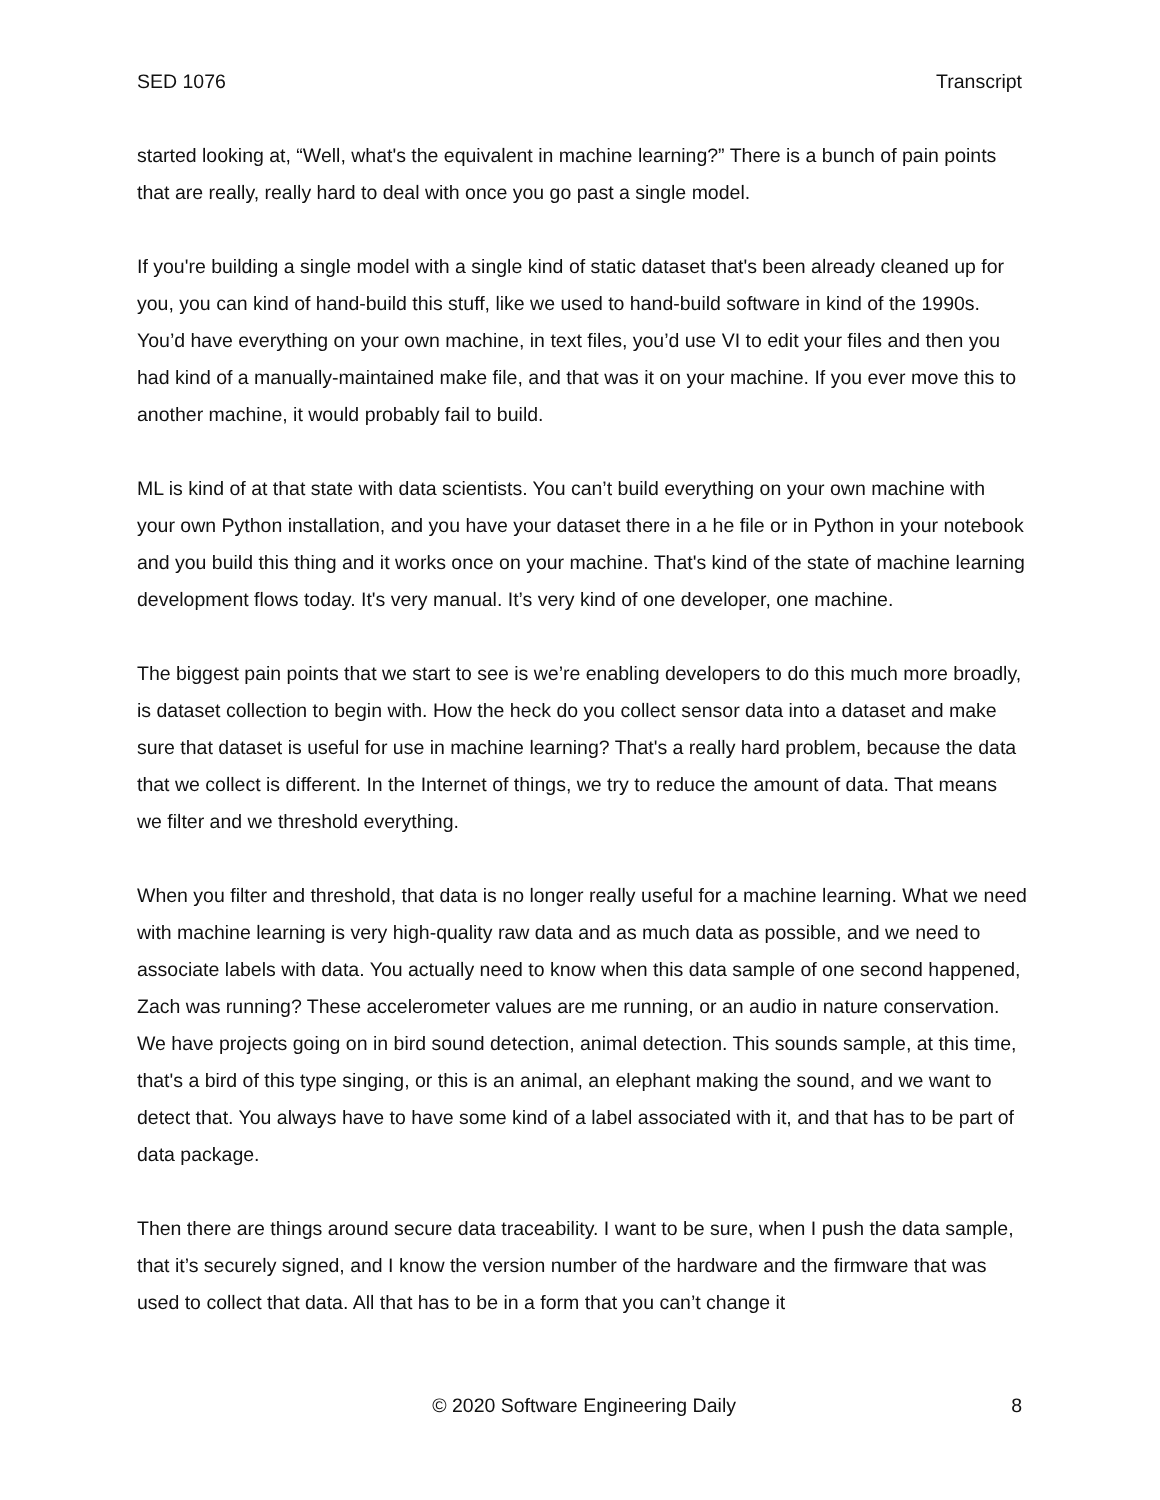SED 1076 Transcript
started looking at, “Well, what's the equivalent in machine learning?” There is a bunch of pain points that are really, really hard to deal with once you go past a single model.
If you're building a single model with a single kind of static dataset that's been already cleaned up for you, you can kind of hand-build this stuff, like we used to hand-build software in kind of the 1990s. You’d have everything on your own machine, in text files, you’d use VI to edit your files and then you had kind of a manually-maintained make file, and that was it on your machine. If you ever move this to another machine, it would probably fail to build.
ML is kind of at that state with data scientists. You can’t build everything on your own machine with your own Python installation, and you have your dataset there in a he file or in Python in your notebook and you build this thing and it works once on your machine. That's kind of the state of machine learning development flows today. It's very manual. It’s very kind of one developer, one machine.
The biggest pain points that we start to see is we’re enabling developers to do this much more broadly, is dataset collection to begin with. How the heck do you collect sensor data into a dataset and make sure that dataset is useful for use in machine learning? That's a really hard problem, because the data that we collect is different. In the Internet of things, we try to reduce the amount of data. That means we filter and we threshold everything.
When you filter and threshold, that data is no longer really useful for a machine learning. What we need with machine learning is very high-quality raw data and as much data as possible, and we need to associate labels with data. You actually need to know when this data sample of one second happened, Zach was running? These accelerometer values are me running, or an audio in nature conservation. We have projects going on in bird sound detection, animal detection. This sounds sample, at this time, that's a bird of this type singing, or this is an animal, an elephant making the sound, and we want to detect that. You always have to have some kind of a label associated with it, and that has to be part of data package.
Then there are things around secure data traceability. I want to be sure, when I push the data sample, that it’s securely signed, and I know the version number of the hardware and the firmware that was used to collect that data. All that has to be in a form that you can’t change it
© 2020 Software Engineering Daily 8